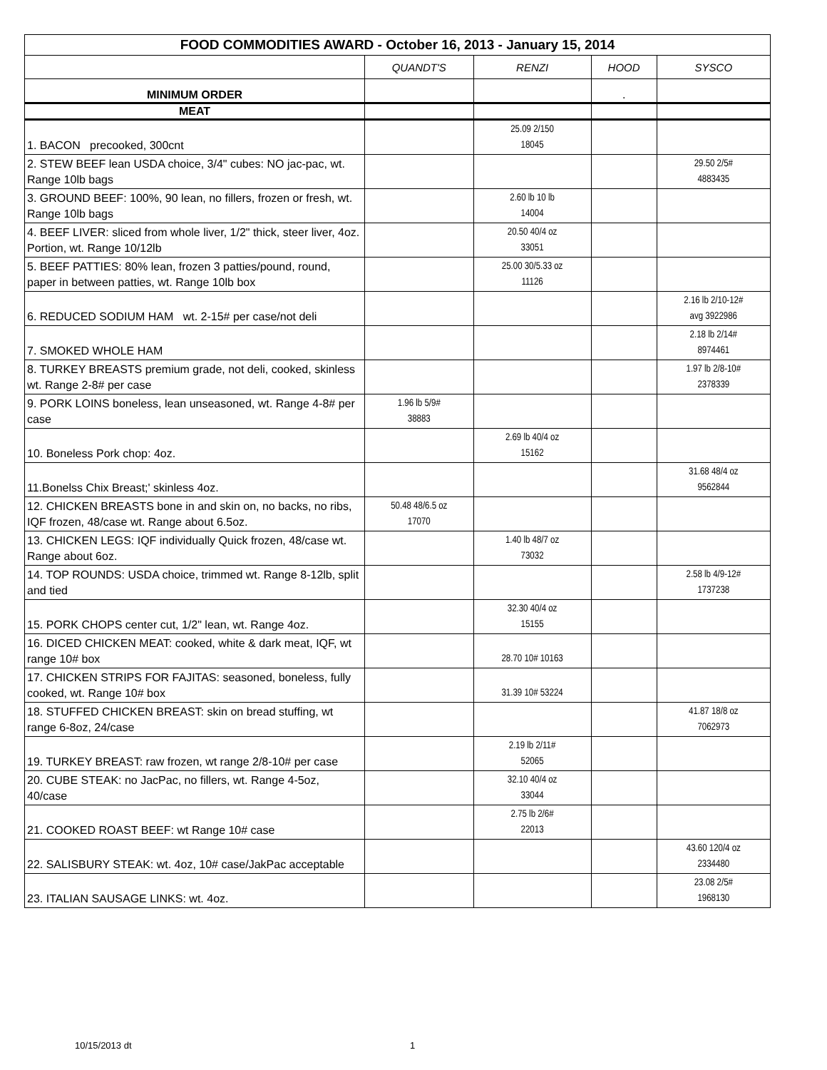| FOOD COMMODITIES AWARD - October 16, 2013 - January 15, 2014 | | | | |
| --- | --- | --- | --- | --- |
| | QUANDT'S | RENZI | HOOD | SYSCO |
| MINIMUM ORDER | | | . | |
| MEAT | | | | |
| 1. BACON precooked, 300cnt | | 25.09 2/150 18045 | | |
| 2. STEW BEEF lean USDA choice, 3/4" cubes: NO jac-pac, wt. Range 10lb bags | | | | 29.50 2/5# 4883435 |
| 3. GROUND BEEF: 100%, 90 lean, no fillers, frozen or fresh, wt. Range 10lb bags | | 2.60 lb 10 lb 14004 | | |
| 4. BEEF LIVER: sliced from whole liver, 1/2" thick, steer liver, 4oz. Portion, wt. Range 10/12lb | | 20.50 40/4 oz 33051 | | |
| 5. BEEF PATTIES: 80% lean, frozen 3 patties/pound, round, paper in between patties, wt. Range 10lb box | | 25.00 30/5.33 oz 11126 | | |
| 6. REDUCED SODIUM HAM wt. 2-15# per case/not deli | | | | 2.16 lb 2/10-12# avg 3922986 |
| 7. SMOKED WHOLE HAM | | | | 2.18 lb 2/14# 8974461 |
| 8. TURKEY BREASTS premium grade, not deli, cooked, skinless wt. Range 2-8# per case | | | | 1.97 lb 2/8-10# 2378339 |
| 9. PORK LOINS boneless, lean unseasoned, wt. Range 4-8# per case | 1.96 lb 5/9# 38883 | | | |
| 10. Boneless Pork chop: 4oz. | | 2.69 lb 40/4 oz 15162 | | |
| 11.Bonelss Chix Breast;' skinless 4oz. | | | | 31.68 48/4 oz 9562844 |
| 12. CHICKEN BREASTS bone in and skin on, no backs, no ribs, IQF frozen, 48/case wt. Range about 6.5oz. | 50.48 48/6.5 oz 17070 | | | |
| 13. CHICKEN LEGS: IQF individually Quick frozen, 48/case wt. Range about 6oz. | | 1.40 lb 48/7 oz 73032 | | |
| 14. TOP ROUNDS: USDA choice, trimmed wt. Range 8-12lb, split and tied | | | | 2.58 lb 4/9-12# 1737238 |
| 15. PORK CHOPS center cut, 1/2" lean, wt. Range 4oz. | | 32.30 40/4 oz 15155 | | |
| 16. DICED CHICKEN MEAT: cooked, white & dark meat, IQF, wt range 10# box | | 28.70 10# 10163 | | |
| 17. CHICKEN STRIPS FOR FAJITAS: seasoned, boneless, fully cooked, wt. Range 10# box | | 31.39 10# 53224 | | |
| 18. STUFFED CHICKEN BREAST: skin on bread stuffing, wt range 6-8oz, 24/case | | | | 41.87 18/8 oz 7062973 |
| 19. TURKEY BREAST: raw frozen, wt range 2/8-10# per case | | 2.19 lb 2/11# 52065 | | |
| 20. CUBE STEAK: no JacPac, no fillers, wt. Range 4-5oz, 40/case | | 32.10 40/4 oz 33044 | | |
| 21. COOKED ROAST BEEF: wt Range 10# case | | 2.75 lb 2/6# 22013 | | |
| 22. SALISBURY STEAK: wt. 4oz, 10# case/JakPac acceptable | | | | 43.60 120/4 oz 2334480 |
| 23. ITALIAN SAUSAGE LINKS: wt. 4oz. | | | | 23.08 2/5# 1968130 |
10/15/2013 dt 1